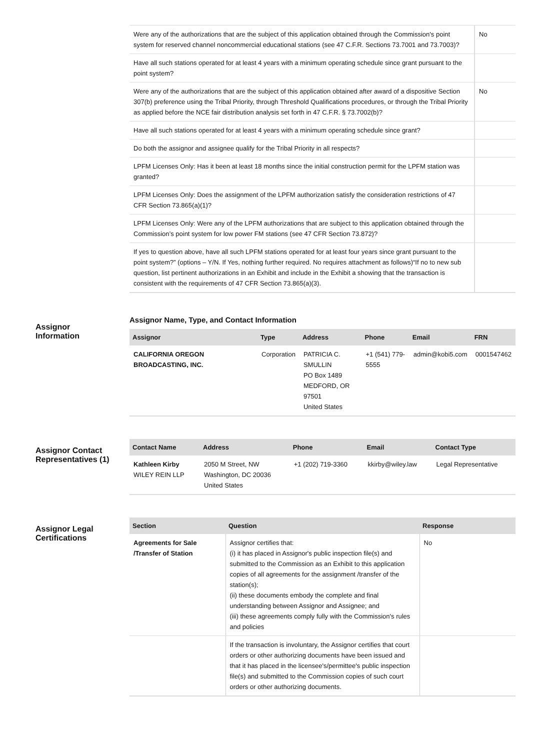| Were any of the authorizations that are the subject of this application obtained through the Commission's point system for reserved channel noncommercial educational stations (see 47 C.F.R. Sections 73.7001 and 73.7003)? | No |
| Have all such stations operated for at least 4 years with a minimum operating schedule since grant pursuant to the point system? | |
| Were any of the authorizations that are the subject of this application obtained after award of a dispositive Section 307(b) preference using the Tribal Priority, through Threshold Qualifications procedures, or through the Tribal Priority as applied before the NCE fair distribution analysis set forth in 47 C.F.R. § 73.7002(b)? | No |
| Have all such stations operated for at least 4 years with a minimum operating schedule since grant? | |
| Do both the assignor and assignee qualify for the Tribal Priority in all respects? | |
| LPFM Licenses Only: Has it been at least 18 months since the initial construction permit for the LPFM station was granted? | |
| LPFM Licenses Only: Does the assignment of the LPFM authorization satisfy the consideration restrictions of 47 CFR Section 73.865(a)(1)? | |
| LPFM Licenses Only: Were any of the LPFM authorizations that are subject to this application obtained through the Commission’s point system for low power FM stations (see 47 CFR Section 73.872)? | |
| If yes to question above, have all such LPFM stations operated for at least four years since grant pursuant to the point system?” (options – Y/N. If Yes, nothing further required. No requires attachment as follows)“If no to new sub question, list pertinent authorizations in an Exhibit and include in the Exhibit a showing that the transaction is consistent with the requirements of 47 CFR Section 73.865(a)(3). | |
Assignor
Information
Assignor Name, Type, and Contact Information
| Assignor | Type | Address | Phone | Email | FRN |
| --- | --- | --- | --- | --- | --- |
| CALIFORNIA OREGON BROADCASTING, INC. | Corporation | PATRICIA C. SMULLIN PO Box 1489 MEDFORD, OR 97501 United States | +1 (541) 779-5555 | admin@kobi5.com | 0001547462 |
Assignor Contact Representatives (1)
| Contact Name | Address | Phone | Email | Contact Type |
| --- | --- | --- | --- | --- |
| Kathleen Kirby WILEY REIN LLP | 2050 M Street, NW Washington, DC 20036 United States | +1 (202) 719-3360 | kkirby@wiley.law | Legal Representative |
Assignor Legal Certifications
| Section | Question | Response |
| --- | --- | --- |
| Agreements for Sale /Transfer of Station | Assignor certifies that: (i) it has placed in Assignor's public inspection file(s) and submitted to the Commission as an Exhibit to this application copies of all agreements for the assignment /transfer of the station(s); (ii) these documents embody the complete and final understanding between Assignor and Assignee; and (iii) these agreements comply fully with the Commission's rules and policies | No |
| | If the transaction is involuntary, the Assignor certifies that court orders or other authorizing documents have been issued and that it has placed in the licensee's/permittee's public inspection file(s) and submitted to the Commission copies of such court orders or other authorizing documents. | |